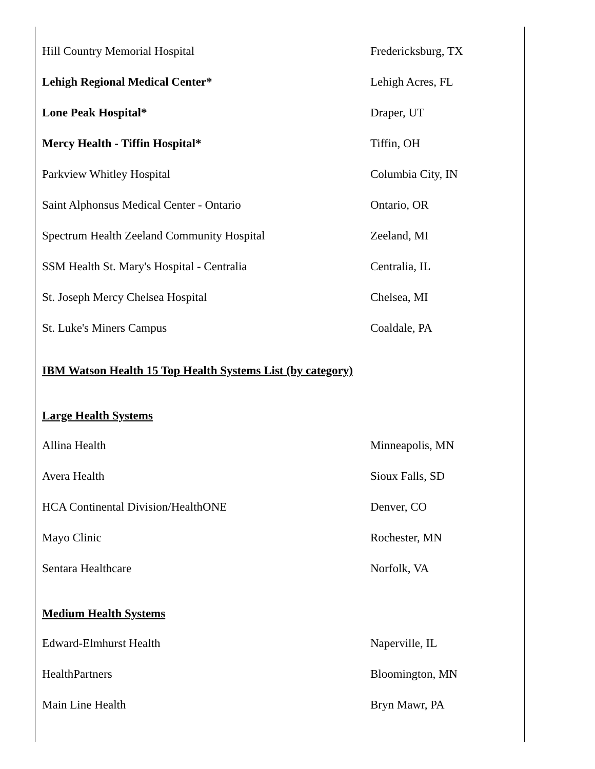| Hill Country Memorial Hospital | Fredericksburg, TX |
| Lehigh Regional Medical Center* | Lehigh Acres, FL |
| Lone Peak Hospital* | Draper, UT |
| Mercy Health - Tiffin Hospital* | Tiffin, OH |
| Parkview Whitley Hospital | Columbia City, IN |
| Saint Alphonsus Medical Center - Ontario | Ontario, OR |
| Spectrum Health Zeeland Community Hospital | Zeeland, MI |
| SSM Health St. Mary's Hospital - Centralia | Centralia, IL |
| St. Joseph Mercy Chelsea Hospital | Chelsea, MI |
| St. Luke's Miners Campus | Coaldale, PA |
IBM Watson Health 15 Top Health Systems List (by category)
Large Health Systems
| Allina Health | Minneapolis, MN |
| Avera Health | Sioux Falls, SD |
| HCA Continental Division/HealthONE | Denver, CO |
| Mayo Clinic | Rochester, MN |
| Sentara Healthcare | Norfolk, VA |
Medium Health Systems
| Edward-Elmhurst Health | Naperville, IL |
| HealthPartners | Bloomington, MN |
| Main Line Health | Bryn Mawr, PA |